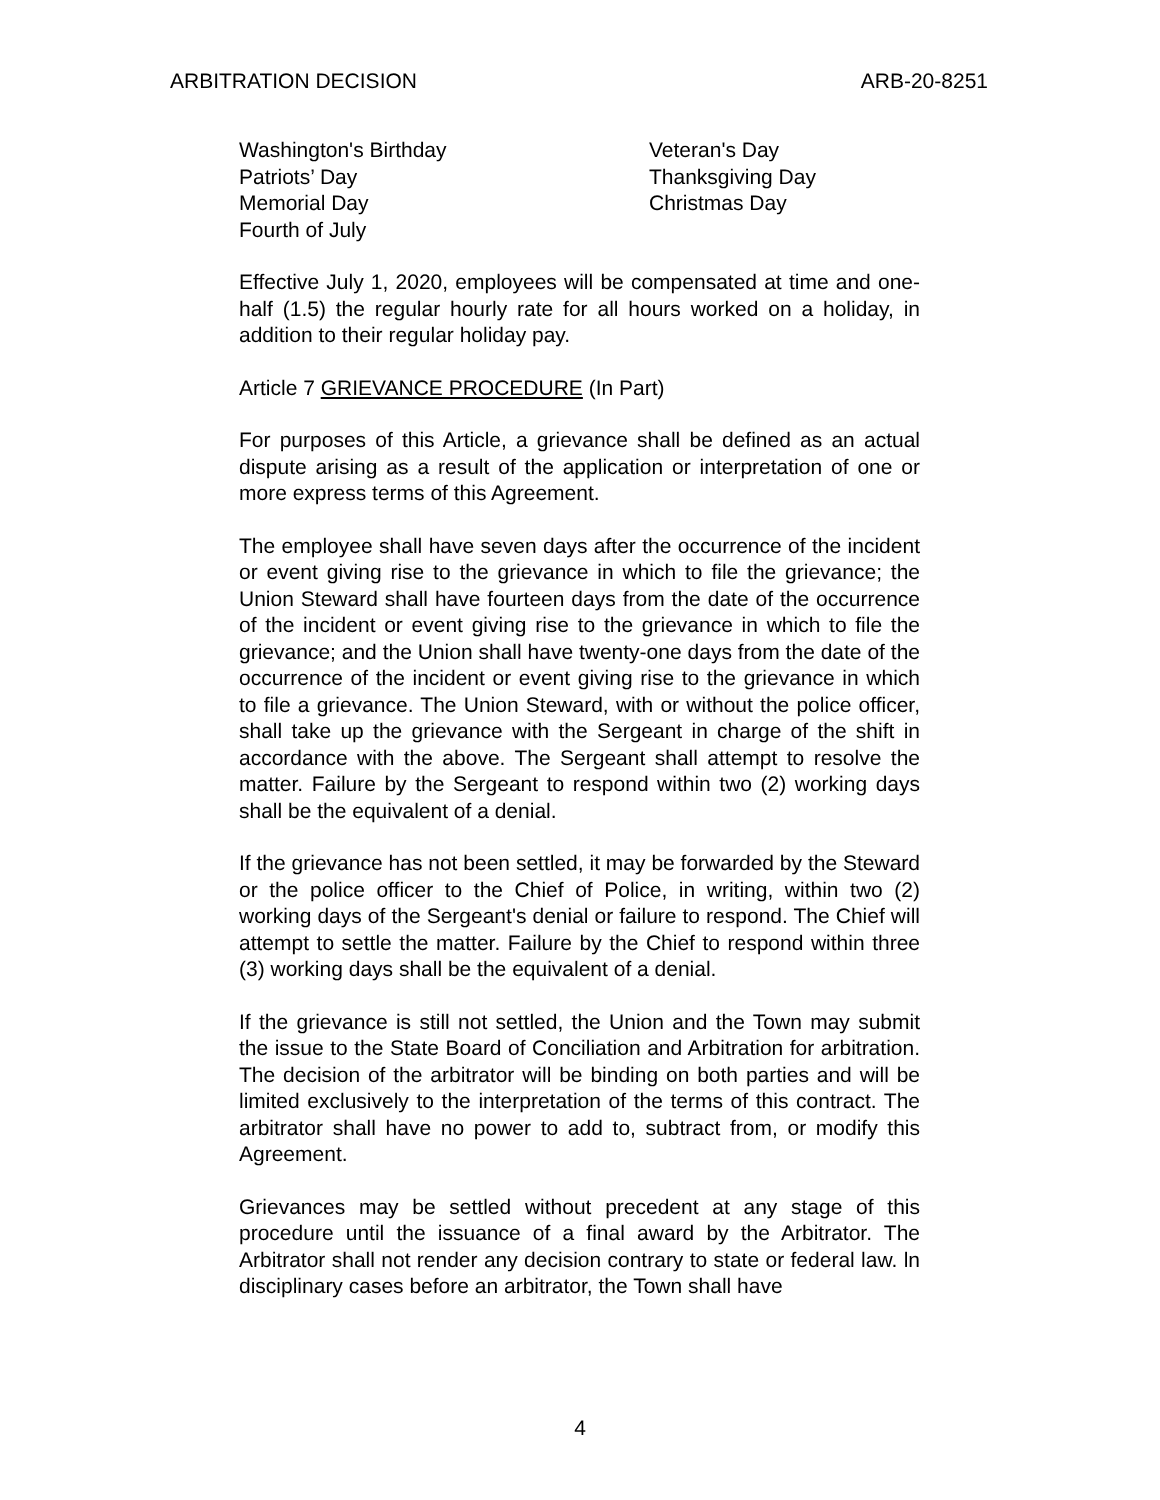ARBITRATION DECISION ARB-20-8251
Washington's Birthday
Patriots’ Day
Memorial Day
Fourth of July
Veteran's Day
Thanksgiving Day
Christmas Day
Effective July 1, 2020, employees will be compensated at time and one-half (1.5) the regular hourly rate for all hours worked on a holiday, in addition to their regular holiday pay.
Article 7 GRIEVANCE PROCEDURE (In Part)
For purposes of this Article, a grievance shall be defined as an actual dispute arising as a result of the application or interpretation of one or more express terms of this Agreement.
The employee shall have seven days after the occurrence of the incident or event giving rise to the grievance in which to file the grievance; the Union Steward shall have fourteen days from the date of the occurrence of the incident or event giving rise to the grievance in which to file the grievance; and the Union shall have twenty-one days from the date of the occurrence of the incident or event giving rise to the grievance in which to file a grievance. The Union Steward, with or without the police officer, shall take up the grievance with the Sergeant in charge of the shift in accordance with the above. The Sergeant shall attempt to resolve the matter. Failure by the Sergeant to respond within two (2) working days shall be the equivalent of a denial.
If the grievance has not been settled, it may be forwarded by the Steward or the police officer to the Chief of Police, in writing, within two (2) working days of the Sergeant's denial or failure to respond. The Chief will attempt to settle the matter. Failure by the Chief to respond within three (3) working days shall be the equivalent of a denial.
If the grievance is still not settled, the Union and the Town may submit the issue to the State Board of Conciliation and Arbitration for arbitration. The decision of the arbitrator will be binding on both parties and will be limited exclusively to the interpretation of the terms of this contract. The arbitrator shall have no power to add to, subtract from, or modify this Agreement.
Grievances may be settled without precedent at any stage of this procedure until the issuance of a final award by the Arbitrator. The Arbitrator shall not render any decision contrary to state or federal law. ln disciplinary cases before an arbitrator, the Town shall have
4